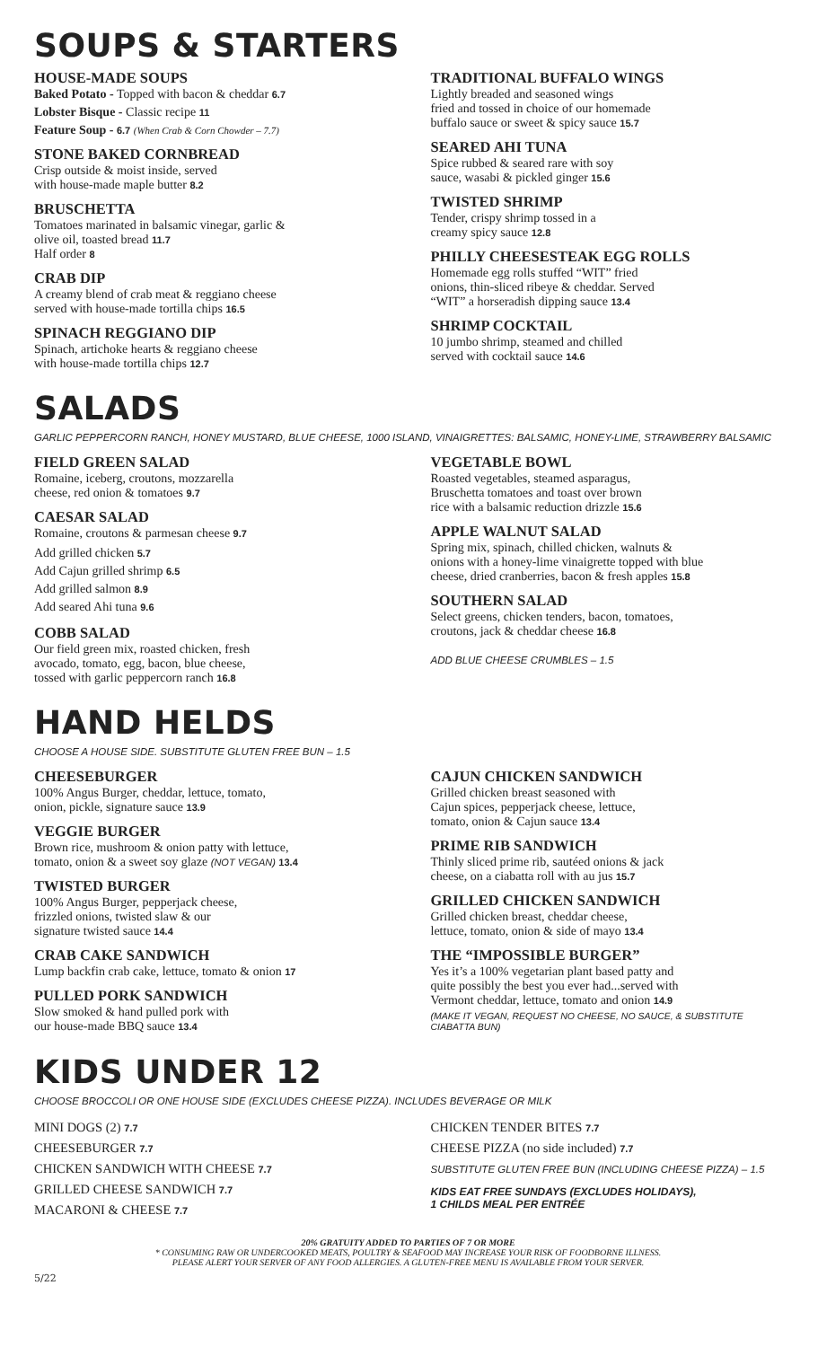SOUPS & STARTERS
HOUSE-MADE SOUPS
Baked Potato - Topped with bacon & cheddar 6.7
Lobster Bisque - Classic recipe 11
Feature Soup - 6.7 (When Crab & Corn Chowder – 7.7)
STONE BAKED CORNBREAD
Crisp outside & moist inside, served
with house-made maple butter 8.2
BRUSCHETTA
Tomatoes marinated in balsamic vinegar, garlic &
olive oil, toasted bread 11.7
Half order 8
CRAB DIP
A creamy blend of crab meat & reggiano cheese
served with house-made tortilla chips 16.5
SPINACH REGGIANO DIP
Spinach, artichoke hearts & reggiano cheese
with house-made tortilla chips 12.7
TRADITIONAL BUFFALO WINGS
Lightly breaded and seasoned wings
fried and tossed in choice of our homemade
buffalo sauce or sweet & spicy sauce 15.7
SEARED AHI TUNA
Spice rubbed & seared rare with soy
sauce, wasabi & pickled ginger 15.6
TWISTED SHRIMP
Tender, crispy shrimp tossed in a
creamy spicy sauce 12.8
PHILLY CHEESESTEAK EGG ROLLS
Homemade egg rolls stuffed “WIT” fried
onions, thin-sliced ribeye & cheddar. Served
“WIT” a horseradish dipping sauce 13.4
SHRIMP COCKTAIL
10 jumbo shrimp, steamed and chilled
served with cocktail sauce 14.6
SALADS
GARLIC PEPPERCORN RANCH, HONEY MUSTARD, BLUE CHEESE, 1000 ISLAND, VINAIGRETTES: BALSAMIC, HONEY-LIME, STRAWBERRY BALSAMIC
FIELD GREEN SALAD
Romaine, iceberg, croutons, mozzarella
cheese, red onion & tomatoes 9.7
CAESAR SALAD
Romaine, croutons & parmesan cheese 9.7
Add grilled chicken 5.7
Add Cajun grilled shrimp 6.5
Add grilled salmon 8.9
Add seared Ahi tuna 9.6
COBB SALAD
Our field green mix, roasted chicken, fresh
avocado, tomato, egg, bacon, blue cheese,
tossed with garlic peppercorn ranch 16.8
VEGETABLE BOWL
Roasted vegetables, steamed asparagus,
Bruschetta tomatoes and toast over brown
rice with a balsamic reduction drizzle 15.6
APPLE WALNUT SALAD
Spring mix, spinach, chilled chicken, walnuts &
onions with a honey-lime vinaigrette topped with blue
cheese, dried cranberries, bacon & fresh apples 15.8
SOUTHERN SALAD
Select greens, chicken tenders, bacon, tomatoes,
croutons, jack & cheddar cheese 16.8
ADD BLUE CHEESE CRUMBLES – 1.5
HAND HELDS
CHOOSE A HOUSE SIDE. SUBSTITUTE GLUTEN FREE BUN – 1.5
CHEESEBURGER
100% Angus Burger, cheddar, lettuce, tomato,
onion, pickle, signature sauce 13.9
VEGGIE BURGER
Brown rice, mushroom & onion patty with lettuce,
tomato, onion & a sweet soy glaze (NOT VEGAN) 13.4
TWISTED BURGER
100% Angus Burger, pepperjack cheese,
frizzled onions, twisted slaw & our
signature twisted sauce 14.4
CRAB CAKE SANDWICH
Lump backfin crab cake, lettuce, tomato & onion 17
PULLED PORK SANDWICH
Slow smoked & hand pulled pork with
our house-made BBQ sauce 13.4
CAJUN CHICKEN SANDWICH
Grilled chicken breast seasoned with
Cajun spices, pepperjack cheese, lettuce,
tomato, onion & Cajun sauce 13.4
PRIME RIB SANDWICH
Thinly sliced prime rib, sautéed onions & jack
cheese, on a ciabatta roll with au jus 15.7
GRILLED CHICKEN SANDWICH
Grilled chicken breast, cheddar cheese,
lettuce, tomato, onion & side of mayo 13.4
THE “IMPOSSIBLE BURGER”
Yes it’s a 100% vegetarian plant based patty and
quite possibly the best you ever had...served with
Vermont cheddar, lettuce, tomato and onion 14.9
(MAKE IT VEGAN, REQUEST NO CHEESE, NO SAUCE, & SUBSTITUTE CIABATTA BUN)
KIDS UNDER 12
CHOOSE BROCCOLI OR ONE HOUSE SIDE (EXCLUDES CHEESE PIZZA). INCLUDES BEVERAGE OR MILK
MINI DOGS (2) 7.7
CHEESEBURGER 7.7
CHICKEN SANDWICH WITH CHEESE 7.7
GRILLED CHEESE SANDWICH 7.7
MACARONI & CHEESE 7.7
CHICKEN TENDER BITES 7.7
CHEESE PIZZA (no side included) 7.7
SUBSTITUTE GLUTEN FREE BUN (INCLUDING CHEESE PIZZA) – 1.5
KIDS EAT FREE SUNDAYS (EXCLUDES HOLIDAYS),
1 CHILDS MEAL PER ENTRÉE
20% GRATUITY ADDED TO PARTIES OF 7 OR MORE
* CONSUMING RAW OR UNDERCOOKED MEATS, POULTRY & SEAFOOD MAY INCREASE YOUR RISK OF FOODBORNE ILLNESS.
PLEASE ALERT YOUR SERVER OF ANY FOOD ALLERGIES. A GLUTEN-FREE MENU IS AVAILABLE FROM YOUR SERVER.
5/22